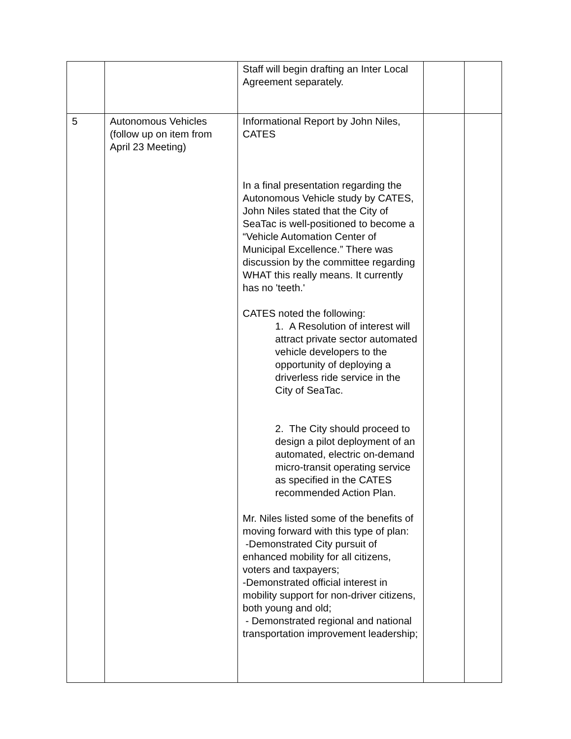| | | Staff will begin drafting an Inter Local Agreement separately. | | |
| 5 | Autonomous Vehicles (follow up on item from April 23 Meeting) | Informational Report by John Niles, CATES In a final presentation regarding the Autonomous Vehicle study by CATES, John Niles stated that the City of SeaTac is well-positioned to become a “Vehicle Automation Center of Municipal Excellence.” There was discussion by the committee regarding WHAT this really means. It currently has no 'teeth.' CATES noted the following: 1. A Resolution of interest will attract private sector automated vehicle developers to the opportunity of deploying a driverless ride service in the City of SeaTac. 2. The City should proceed to design a pilot deployment of an automated, electric on-demand micro-transit operating service as specified in the CATES recommended Action Plan. Mr. Niles listed some of the benefits of moving forward with this type of plan: -Demonstrated City pursuit of enhanced mobility for all citizens, voters and taxpayers; -Demonstrated official interest in mobility support for non-driver citizens, both young and old; - Demonstrated regional and national transportation improvement leadership; | | |